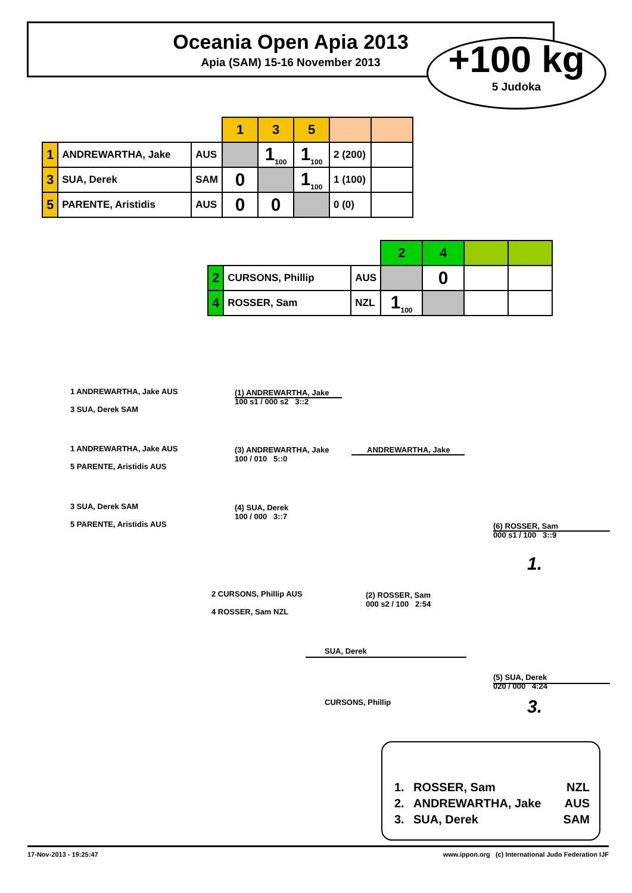Oceania Open Apia 2013
Apia (SAM) 15-16 November 2013
+100 kg
5 Judoka
| | | | 1 | 3 | 5 | | |
| 1 | ANDREWARTHA, Jake | AUS | | 1<sub>100</sub> | 1<sub>100</sub> | 2 (200) | |
| 3 | SUA, Derek | SAM | 0 | | 1<sub>100</sub> | 1 (100) | |
| 5 | PARENTE, Aristidis | AUS | 0 | 0 | | 0 (0) | |
| | | | 2 | 4 | | |
| 2 | CURSONS, Phillip | AUS | | 0 | | |
| 4 | ROSSER, Sam | NZL | 1<sub>100</sub> | | | |
1 ANDREWARTHA, Jake AUS
3 SUA, Derek SAM
(1) ANDREWARTHA, Jake
100 s1 / 000 s2 3::2
1 ANDREWARTHA, Jake AUS
5 PARENTE, Aristidis AUS
(3) ANDREWARTHA, Jake
100 / 010 5::0
ANDREWARTHA, Jake
3 SUA, Derek SAM
5 PARENTE, Aristidis AUS
(4) SUA, Derek
100 / 000 3::7
(6) ROSSER, Sam
000 s1 / 100 3::9
1.
2 CURSONS, Phillip AUS
4 ROSSER, Sam NZL
(2) ROSSER, Sam
000 s2 / 100 2:54
SUA, Derek
CURSONS, Phillip
(5) SUA, Derek
020 / 000 4:24
3.
1. ROSSER, Sam NZL
2. ANDREWARTHA, Jake AUS
3. SUA, Derek SAM
17-Nov-2013 - 19:25:47 www.ippon.org (c) International Judo Federation IJF